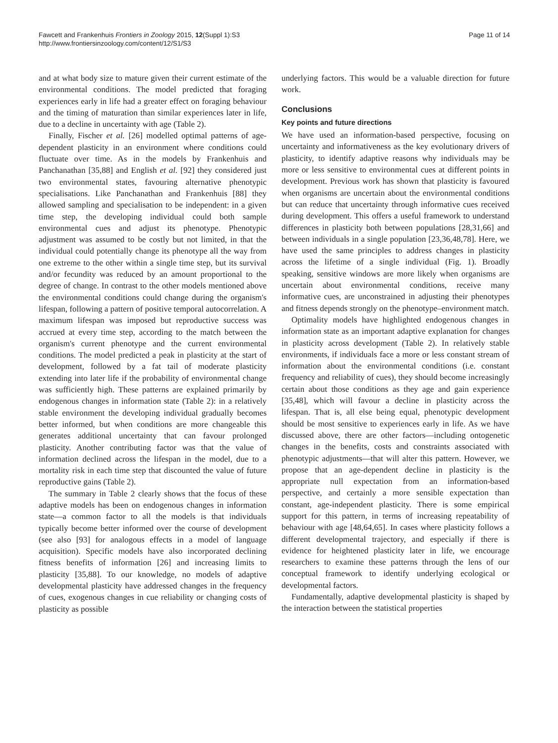Fawcett and Frankenhuis Frontiers in Zoology 2015, 12(Suppl 1):S3
http://www.frontiersinzoology.com/content/12/S1/S3
Page 11 of 14
and at what body size to mature given their current estimate of the environmental conditions. The model predicted that foraging experiences early in life had a greater effect on foraging behaviour and the timing of maturation than similar experiences later in life, due to a decline in uncertainty with age (Table 2).
Finally, Fischer et al. [26] modelled optimal patterns of age-dependent plasticity in an environment where conditions could fluctuate over time. As in the models by Frankenhuis and Panchanathan [35,88] and English et al. [92] they considered just two environmental states, favouring alternative phenotypic specialisations. Like Panchanathan and Frankenhuis [88] they allowed sampling and specialisation to be independent: in a given time step, the developing individual could both sample environmental cues and adjust its phenotype. Phenotypic adjustment was assumed to be costly but not limited, in that the individual could potentially change its phenotype all the way from one extreme to the other within a single time step, but its survival and/or fecundity was reduced by an amount proportional to the degree of change. In contrast to the other models mentioned above the environmental conditions could change during the organism's lifespan, following a pattern of positive temporal autocorrelation. A maximum lifespan was imposed but reproductive success was accrued at every time step, according to the match between the organism's current phenotype and the current environmental conditions. The model predicted a peak in plasticity at the start of development, followed by a fat tail of moderate plasticity extending into later life if the probability of environmental change was sufficiently high. These patterns are explained primarily by endogenous changes in information state (Table 2): in a relatively stable environment the developing individual gradually becomes better informed, but when conditions are more changeable this generates additional uncertainty that can favour prolonged plasticity. Another contributing factor was that the value of information declined across the lifespan in the model, due to a mortality risk in each time step that discounted the value of future reproductive gains (Table 2).
The summary in Table 2 clearly shows that the focus of these adaptive models has been on endogenous changes in information state—a common factor to all the models is that individuals typically become better informed over the course of development (see also [93] for analogous effects in a model of language acquisition). Specific models have also incorporated declining fitness benefits of information [26] and increasing limits to plasticity [35,88]. To our knowledge, no models of adaptive developmental plasticity have addressed changes in the frequency of cues, exogenous changes in cue reliability or changing costs of plasticity as possible
underlying factors. This would be a valuable direction for future work.
Conclusions
Key points and future directions
We have used an information-based perspective, focusing on uncertainty and informativeness as the key evolutionary drivers of plasticity, to identify adaptive reasons why individuals may be more or less sensitive to environmental cues at different points in development. Previous work has shown that plasticity is favoured when organisms are uncertain about the environmental conditions but can reduce that uncertainty through informative cues received during development. This offers a useful framework to understand differences in plasticity both between populations [28,31,66] and between individuals in a single population [23,36,48,78]. Here, we have used the same principles to address changes in plasticity across the lifetime of a single individual (Fig. 1). Broadly speaking, sensitive windows are more likely when organisms are uncertain about environmental conditions, receive many informative cues, are unconstrained in adjusting their phenotypes and fitness depends strongly on the phenotype–environment match.
Optimality models have highlighted endogenous changes in information state as an important adaptive explanation for changes in plasticity across development (Table 2). In relatively stable environments, if individuals face a more or less constant stream of information about the environmental conditions (i.e. constant frequency and reliability of cues), they should become increasingly certain about those conditions as they age and gain experience [35,48], which will favour a decline in plasticity across the lifespan. That is, all else being equal, phenotypic development should be most sensitive to experiences early in life. As we have discussed above, there are other factors—including ontogenetic changes in the benefits, costs and constraints associated with phenotypic adjustments—that will alter this pattern. However, we propose that an age-dependent decline in plasticity is the appropriate null expectation from an information-based perspective, and certainly a more sensible expectation than constant, age-independent plasticity. There is some empirical support for this pattern, in terms of increasing repeatability of behaviour with age [48,64,65]. In cases where plasticity follows a different developmental trajectory, and especially if there is evidence for heightened plasticity later in life, we encourage researchers to examine these patterns through the lens of our conceptual framework to identify underlying ecological or developmental factors.
Fundamentally, adaptive developmental plasticity is shaped by the interaction between the statistical properties